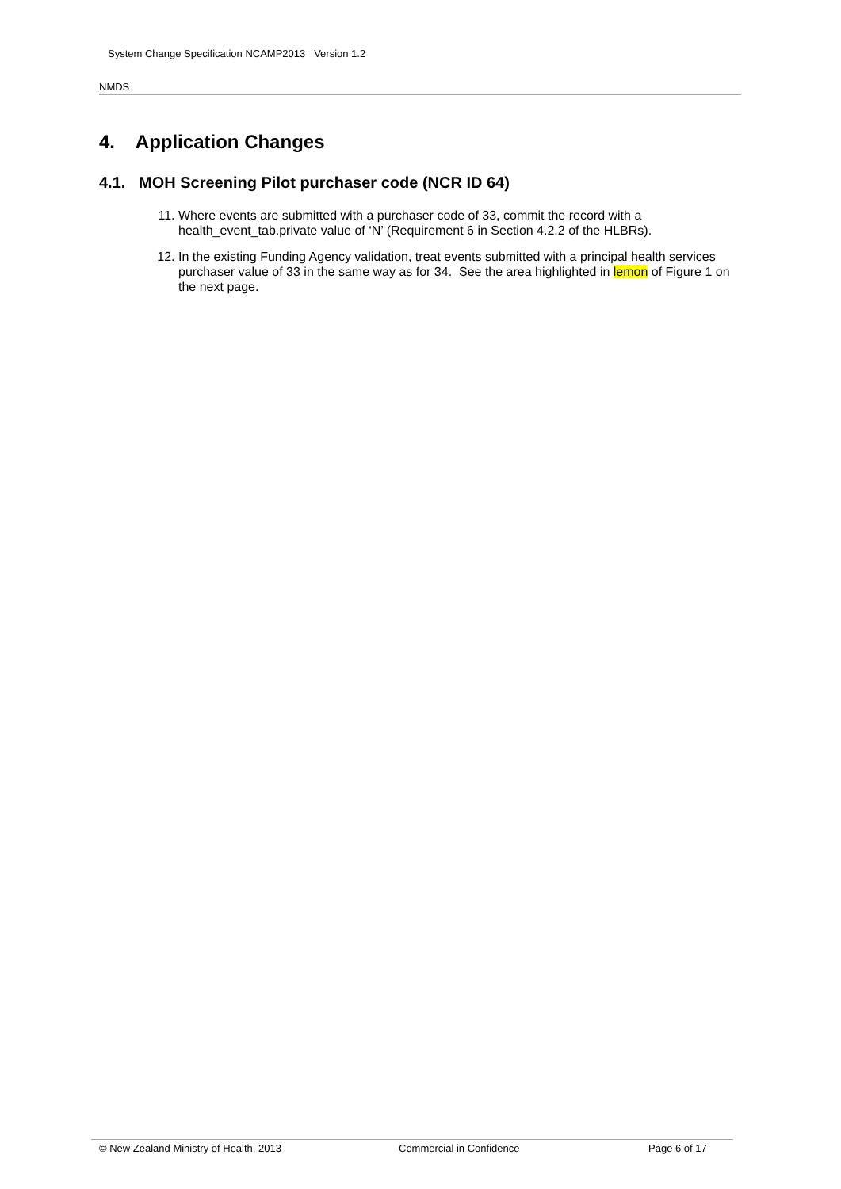System Change Specification NCAMP2013 Version 1.2
NMDS
4. Application Changes
4.1. MOH Screening Pilot purchaser code (NCR ID 64)
11. Where events are submitted with a purchaser code of 33, commit the record with a health_event_tab.private value of ‘N’ (Requirement 6 in Section 4.2.2 of the HLBRs).
12. In the existing Funding Agency validation, treat events submitted with a principal health services purchaser value of 33 in the same way as for 34. See the area highlighted in lemon of Figure 1 on the next page.
© New Zealand Ministry of Health, 2013 Commercial in Confidence Page 6 of 17